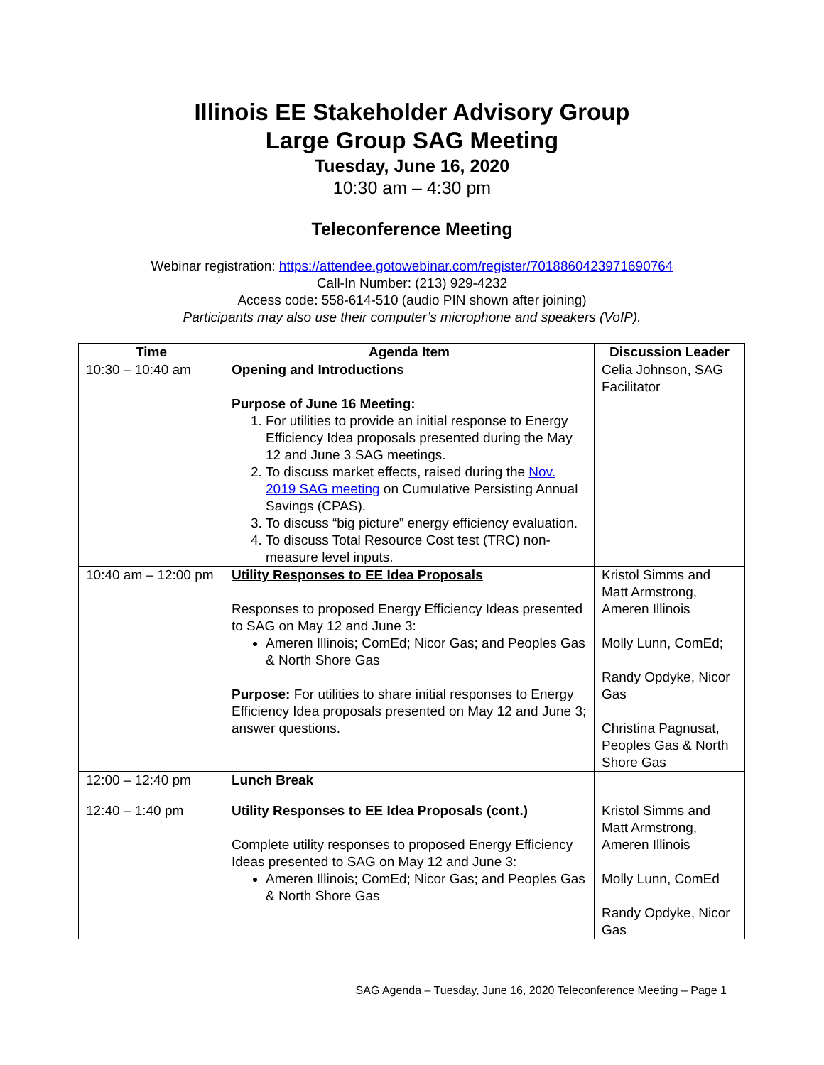Illinois EE Stakeholder Advisory Group
Large Group SAG Meeting
Tuesday, June 16, 2020
10:30 am – 4:30 pm
Teleconference Meeting
Webinar registration: https://attendee.gotowebinar.com/register/7018860423971690764
Call-In Number: (213) 929-4232
Access code: 558-614-510 (audio PIN shown after joining)
Participants may also use their computer’s microphone and speakers (VoIP).
| Time | Agenda Item | Discussion Leader |
| --- | --- | --- |
| 10:30 – 10:40 am | Opening and Introductions Purpose of June 16 Meeting: 1. For utilities to provide an initial response to Energy Efficiency Idea proposals presented during the May 12 and June 3 SAG meetings. 2. To discuss market effects, raised during the Nov. 2019 SAG meeting on Cumulative Persisting Annual Savings (CPAS). 3. To discuss “big picture” energy efficiency evaluation. 4. To discuss Total Resource Cost test (TRC) non-measure level inputs. | Celia Johnson, SAG Facilitator |
| 10:40 am – 12:00 pm | Utility Responses to EE Idea Proposals Responses to proposed Energy Efficiency Ideas presented to SAG on May 12 and June 3: Ameren Illinois; ComEd; Nicor Gas; and Peoples Gas & North Shore Gas Purpose: For utilities to share initial responses to Energy Efficiency Idea proposals presented on May 12 and June 3; answer questions. | Kristol Simms and Matt Armstrong, Ameren Illinois Molly Lunn, ComEd; Randy Opdyke, Nicor Gas Christina Pagnusat, Peoples Gas & North Shore Gas |
| 12:00 – 12:40 pm | Lunch Break | |
| 12:40 – 1:40 pm | Utility Responses to EE Idea Proposals (cont.) Complete utility responses to proposed Energy Efficiency Ideas presented to SAG on May 12 and June 3: Ameren Illinois; ComEd; Nicor Gas; and Peoples Gas & North Shore Gas | Kristol Simms and Matt Armstrong, Ameren Illinois Molly Lunn, ComEd Randy Opdyke, Nicor Gas |
SAG Agenda – Tuesday, June 16, 2020 Teleconference Meeting – Page 1